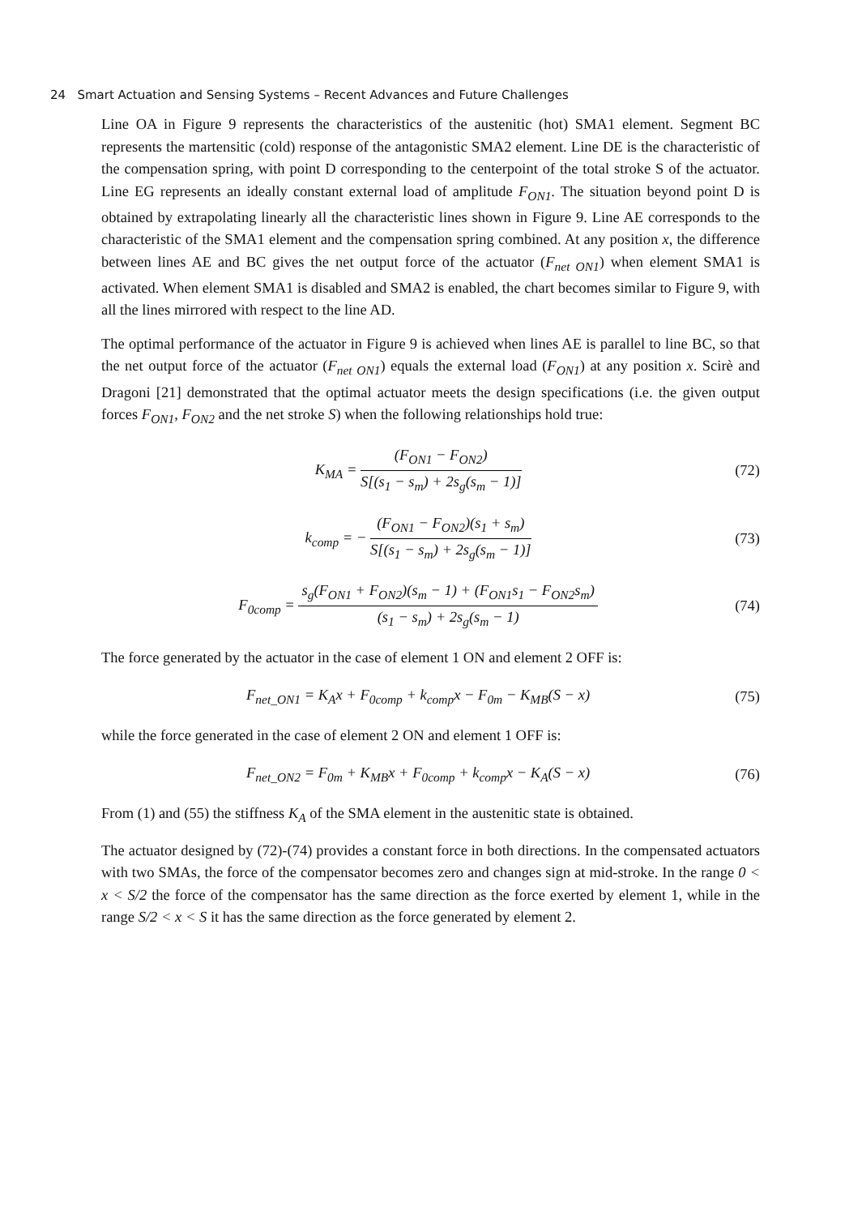24 Smart Actuation and Sensing Systems – Recent Advances and Future Challenges
Line OA in Figure 9 represents the characteristics of the austenitic (hot) SMA1 element. Segment BC represents the martensitic (cold) response of the antagonistic SMA2 element. Line DE is the characteristic of the compensation spring, with point D corresponding to the centerpoint of the total stroke S of the actuator. Line EG represents an ideally constant external load of amplitude F<sub>ON1</sub>. The situation beyond point D is obtained by extrapolating linearly all the characteristic lines shown in Figure 9. Line AE corresponds to the characteristic of the SMA1 element and the compensation spring combined. At any position x, the difference between lines AE and BC gives the net output force of the actuator (F<sub>net ON1</sub>) when element SMA1 is activated. When element SMA1 is disabled and SMA2 is enabled, the chart becomes similar to Figure 9, with all the lines mirrored with respect to the line AD.
The optimal performance of the actuator in Figure 9 is achieved when lines AE is parallel to line BC, so that the net output force of the actuator (F<sub>net ON1</sub>) equals the external load (F<sub>ON1</sub>) at any position x. Scirè and Dragoni [21] demonstrated that the optimal actuator meets the design specifications (i.e. the given output forces F<sub>ON1</sub>, F<sub>ON2</sub> and the net stroke S) when the following relationships hold true:
K<sub>MA</sub> = (F<sub>ON1</sub> − F<sub>ON2</sub>) S[(s<sub>1</sub> − s<sub>m</sub>) + 2s<sub>g</sub>(s<sub>m</sub> − 1)]
(72)
k<sub>comp</sub> = − (F<sub>ON1</sub> − F<sub>ON2</sub>)(s<sub>1</sub> + s<sub>m</sub>) S[(s<sub>1</sub> − s<sub>m</sub>) + 2s<sub>g</sub>(s<sub>m</sub> − 1)]
(73)
F<sub>0comp</sub> = s<sub>g</sub>(F<sub>ON1</sub> + F<sub>ON2</sub>)(s<sub>m</sub> − 1) + (F<sub>ON1</sub>s<sub>1</sub> − F<sub>ON2</sub>s<sub>m</sub>) (s<sub>1</sub> − s<sub>m</sub>) + 2s<sub>g</sub>(s<sub>m</sub> − 1)
(74)
The force generated by the actuator in the case of element 1 ON and element 2 OFF is:
F<sub>net_ON1</sub> = K<sub>A</sub>x + F<sub>0comp</sub> + k<sub>comp</sub>x − F<sub>0m</sub> − K<sub>MB</sub>(S − x)
(75)
while the force generated in the case of element 2 ON and element 1 OFF is:
F<sub>net_ON2</sub> = F<sub>0m</sub> + K<sub>MB</sub>x + F<sub>0comp</sub> + k<sub>comp</sub>x − K<sub>A</sub>(S − x)
(76)
From (1) and (55) the stiffness K<sub>A</sub> of the SMA element in the austenitic state is obtained.
The actuator designed by (72)-(74) provides a constant force in both directions. In the compensated actuators with two SMAs, the force of the compensator becomes zero and changes sign at mid-stroke. In the range 0 < x < S/2 the force of the compensator has the same direction as the force exerted by element 1, while in the range S/2 < x < S it has the same direction as the force generated by element 2.